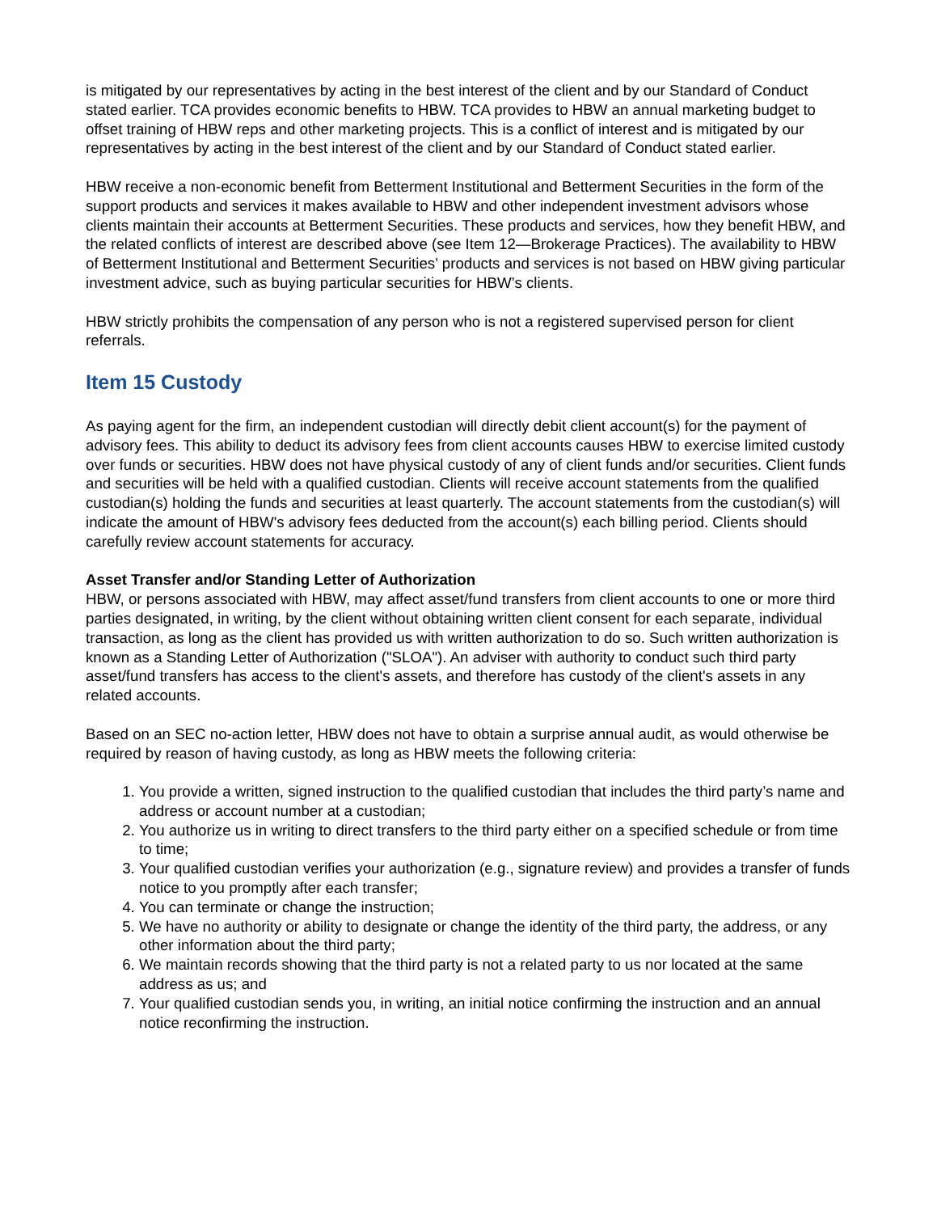is mitigated by our representatives by acting in the best interest of the client and by our Standard of Conduct stated earlier. TCA provides economic benefits to HBW. TCA provides to HBW an annual marketing budget to offset training of HBW reps and other marketing projects. This is a conflict of interest and is mitigated by our representatives by acting in the best interest of the client and by our Standard of Conduct stated earlier.
HBW receive a non-economic benefit from Betterment Institutional and Betterment Securities in the form of the support products and services it makes available to HBW and other independent investment advisors whose clients maintain their accounts at Betterment Securities. These products and services, how they benefit HBW, and the related conflicts of interest are described above (see Item 12—Brokerage Practices). The availability to HBW of Betterment Institutional and Betterment Securities’ products and services is not based on HBW giving particular investment advice, such as buying particular securities for HBW’s clients.
HBW strictly prohibits the compensation of any person who is not a registered supervised person for client referrals.
Item 15 Custody
As paying agent for the firm, an independent custodian will directly debit client account(s) for the payment of advisory fees. This ability to deduct its advisory fees from client accounts causes HBW to exercise limited custody over funds or securities. HBW does not have physical custody of any of client funds and/or securities. Client funds and securities will be held with a qualified custodian. Clients will receive account statements from the qualified custodian(s) holding the funds and securities at least quarterly. The account statements from the custodian(s) will indicate the amount of HBW's advisory fees deducted from the account(s) each billing period. Clients should carefully review account statements for accuracy.
Asset Transfer and/or Standing Letter of Authorization
HBW, or persons associated with HBW, may affect asset/fund transfers from client accounts to one or more third parties designated, in writing, by the client without obtaining written client consent for each separate, individual transaction, as long as the client has provided us with written authorization to do so. Such written authorization is known as a Standing Letter of Authorization ("SLOA"). An adviser with authority to conduct such third party asset/fund transfers has access to the client's assets, and therefore has custody of the client's assets in any related accounts.
Based on an SEC no-action letter, HBW does not have to obtain a surprise annual audit, as would otherwise be required by reason of having custody, as long as HBW meets the following criteria:
1. You provide a written, signed instruction to the qualified custodian that includes the third party’s name and address or account number at a custodian;
2. You authorize us in writing to direct transfers to the third party either on a specified schedule or from time to time;
3. Your qualified custodian verifies your authorization (e.g., signature review) and provides a transfer of funds notice to you promptly after each transfer;
4. You can terminate or change the instruction;
5. We have no authority or ability to designate or change the identity of the third party, the address, or any other information about the third party;
6. We maintain records showing that the third party is not a related party to us nor located at the same address as us; and
7. Your qualified custodian sends you, in writing, an initial notice confirming the instruction and an annual notice reconfirming the instruction.